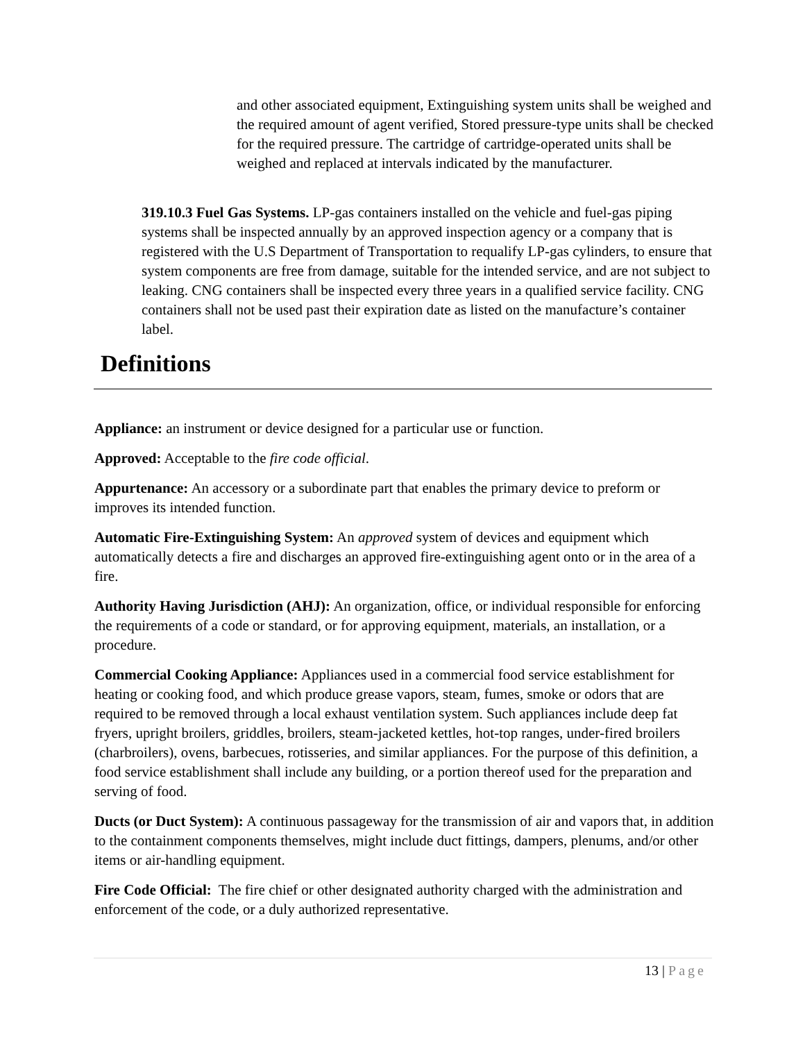and other associated equipment, Extinguishing system units shall be weighed and the required amount of agent verified, Stored pressure-type units shall be checked for the required pressure. The cartridge of cartridge-operated units shall be weighed and replaced at intervals indicated by the manufacturer.
319.10.3 Fuel Gas Systems. LP-gas containers installed on the vehicle and fuel-gas piping systems shall be inspected annually by an approved inspection agency or a company that is registered with the U.S Department of Transportation to requalify LP-gas cylinders, to ensure that system components are free from damage, suitable for the intended service, and are not subject to leaking. CNG containers shall be inspected every three years in a qualified service facility. CNG containers shall not be used past their expiration date as listed on the manufacture’s container label.
Definitions
Appliance: an instrument or device designed for a particular use or function.
Approved: Acceptable to the fire code official.
Appurtenance: An accessory or a subordinate part that enables the primary device to preform or improves its intended function.
Automatic Fire-Extinguishing System: An approved system of devices and equipment which automatically detects a fire and discharges an approved fire-extinguishing agent onto or in the area of a fire.
Authority Having Jurisdiction (AHJ): An organization, office, or individual responsible for enforcing the requirements of a code or standard, or for approving equipment, materials, an installation, or a procedure.
Commercial Cooking Appliance: Appliances used in a commercial food service establishment for heating or cooking food, and which produce grease vapors, steam, fumes, smoke or odors that are required to be removed through a local exhaust ventilation system. Such appliances include deep fat fryers, upright broilers, griddles, broilers, steam-jacketed kettles, hot-top ranges, under-fired broilers (charbroilers), ovens, barbecues, rotisseries, and similar appliances. For the purpose of this definition, a food service establishment shall include any building, or a portion thereof used for the preparation and serving of food.
Ducts (or Duct System): A continuous passageway for the transmission of air and vapors that, in addition to the containment components themselves, might include duct fittings, dampers, plenums, and/or other items or air-handling equipment.
Fire Code Official: The fire chief or other designated authority charged with the administration and enforcement of the code, or a duly authorized representative.
13 | Page